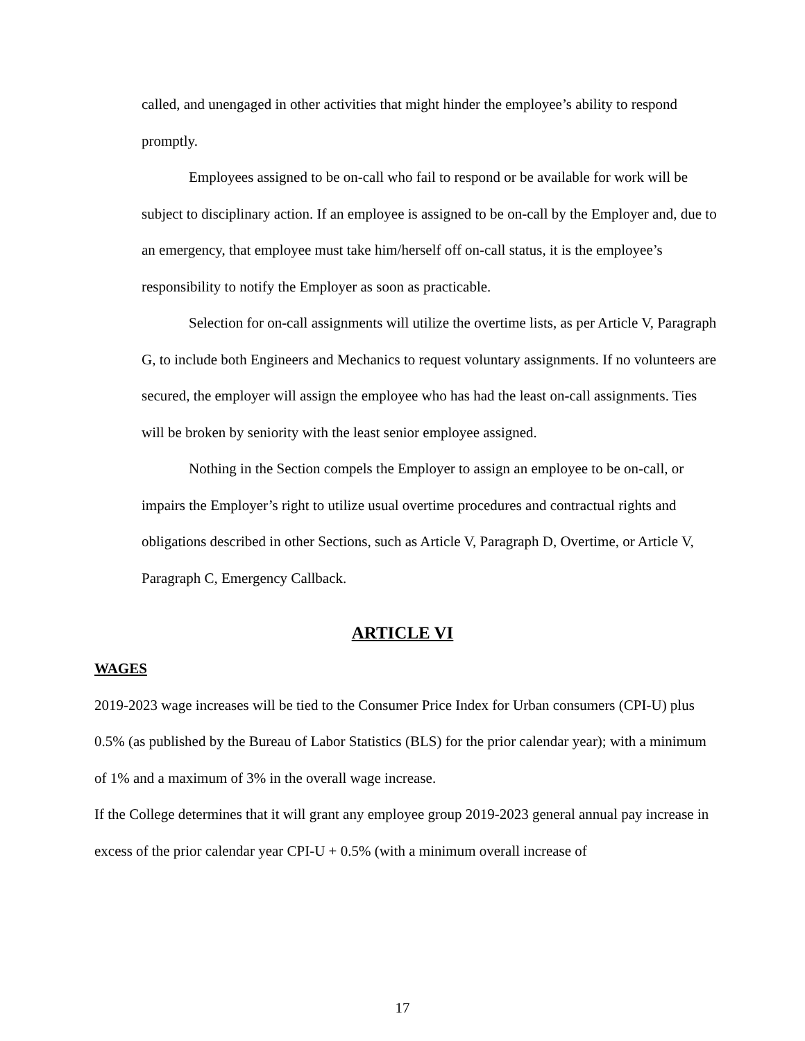called, and unengaged in other activities that might hinder the employee’s ability to respond promptly.
Employees assigned to be on-call who fail to respond or be available for work will be subject to disciplinary action. If an employee is assigned to be on-call by the Employer and, due to an emergency, that employee must take him/herself off on-call status, it is the employee’s responsibility to notify the Employer as soon as practicable.
Selection for on-call assignments will utilize the overtime lists, as per Article V, Paragraph G, to include both Engineers and Mechanics to request voluntary assignments. If no volunteers are secured, the employer will assign the employee who has had the least on-call assignments. Ties will be broken by seniority with the least senior employee assigned.
Nothing in the Section compels the Employer to assign an employee to be on-call, or impairs the Employer’s right to utilize usual overtime procedures and contractual rights and obligations described in other Sections, such as Article V, Paragraph D, Overtime, or Article V, Paragraph C, Emergency Callback.
ARTICLE VI
WAGES
2019-2023 wage increases will be tied to the Consumer Price Index for Urban consumers (CPI-U) plus 0.5% (as published by the Bureau of Labor Statistics (BLS) for the prior calendar year); with a minimum of 1% and a maximum of 3% in the overall wage increase.
If the College determines that it will grant any employee group 2019-2023 general annual pay increase in excess of the prior calendar year CPI-U + 0.5% (with a minimum overall increase of
17